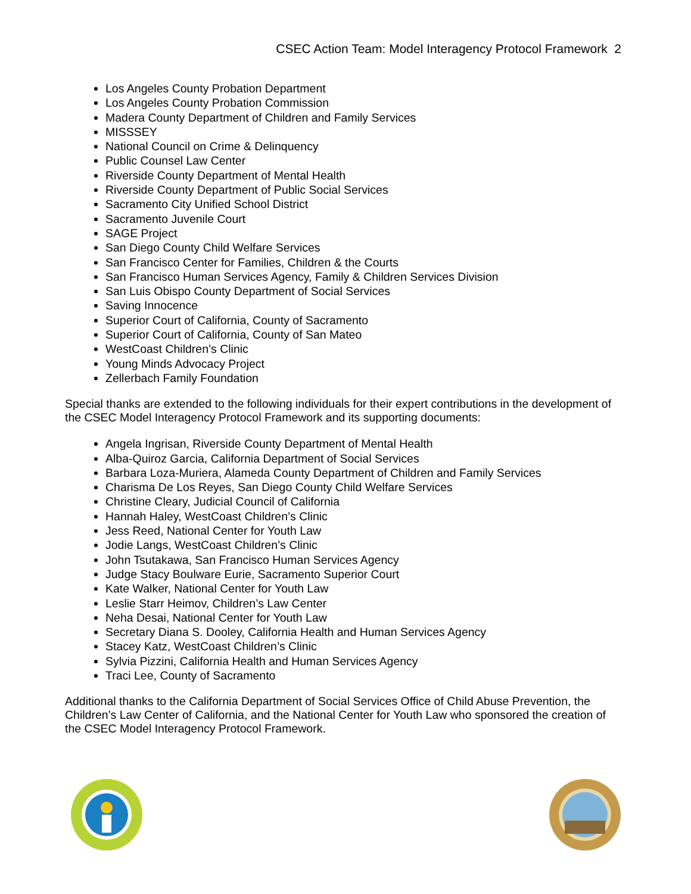CSEC Action Team: Model Interagency Protocol Framework 2
Los Angeles County Probation Department
Los Angeles County Probation Commission
Madera County Department of Children and Family Services
MISSSEY
National Council on Crime & Delinquency
Public Counsel Law Center
Riverside County Department of Mental Health
Riverside County Department of Public Social Services
Sacramento City Unified School District
Sacramento Juvenile Court
SAGE Project
San Diego County Child Welfare Services
San Francisco Center for Families, Children & the Courts
San Francisco Human Services Agency, Family & Children Services Division
San Luis Obispo County Department of Social Services
Saving Innocence
Superior Court of California, County of Sacramento
Superior Court of California, County of San Mateo
WestCoast Children’s Clinic
Young Minds Advocacy Project
Zellerbach Family Foundation
Special thanks are extended to the following individuals for their expert contributions in the development of the CSEC Model Interagency Protocol Framework and its supporting documents:
Angela Ingrisan, Riverside County Department of Mental Health
Alba-Quiroz Garcia, California Department of Social Services
Barbara Loza-Muriera, Alameda County Department of Children and Family Services
Charisma De Los Reyes, San Diego County Child Welfare Services
Christine Cleary, Judicial Council of California
Hannah Haley, WestCoast Children’s Clinic
Jess Reed, National Center for Youth Law
Jodie Langs, WestCoast Children’s Clinic
John Tsutakawa, San Francisco Human Services Agency
Judge Stacy Boulware Eurie, Sacramento Superior Court
Kate Walker, National Center for Youth Law
Leslie Starr Heimov, Children’s Law Center
Neha Desai, National Center for Youth Law
Secretary Diana S. Dooley, California Health and Human Services Agency
Stacey Katz, WestCoast Children’s Clinic
Sylvia Pizzini, California Health and Human Services Agency
Traci Lee, County of Sacramento
Additional thanks to the California Department of Social Services Office of Child Abuse Prevention, the Children’s Law Center of California, and the National Center for Youth Law who sponsored the creation of the CSEC Model Interagency Protocol Framework.